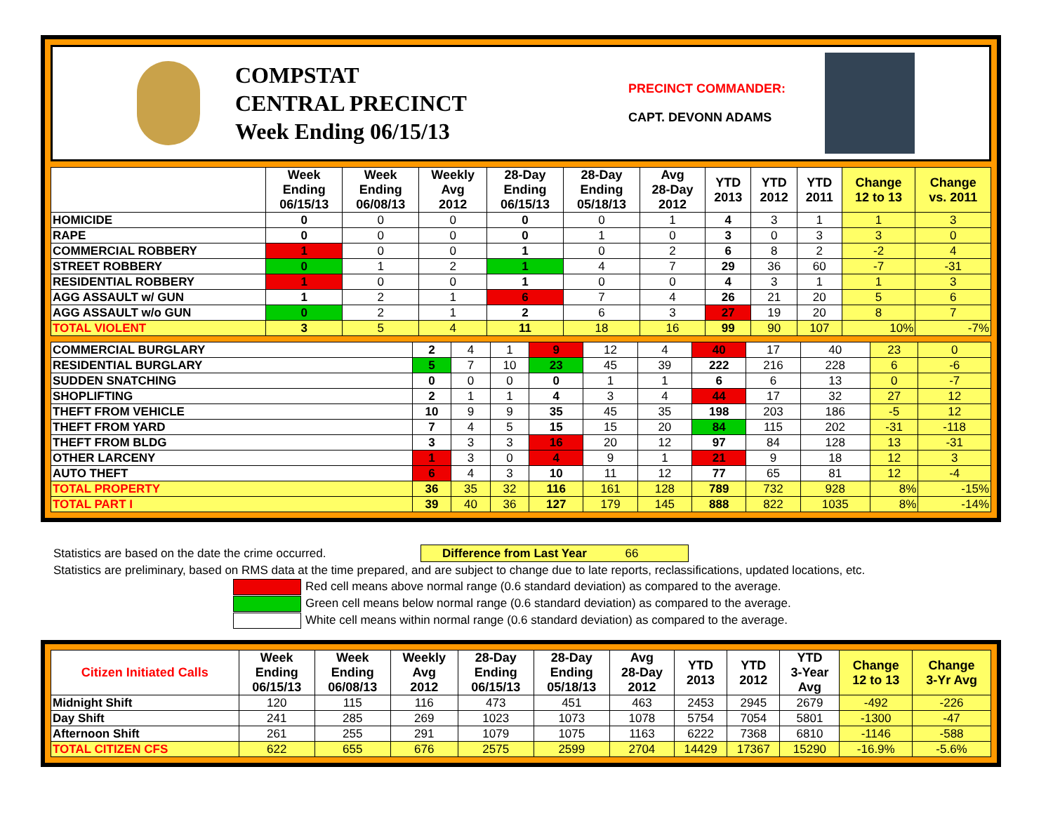COMPSTAT
CENTRAL PRECINCT
Week Ending 06/15/13
PRECINCT COMMANDER:
CAPT. DEVONN ADAMS
| | Week Ending 06/15/13 | Week Ending 06/08/13 | Weekly Avg 2012 | 28-Day Ending 06/15/13 | 28-Day Ending 05/18/13 | Avg 28-Day 2012 | YTD 2013 | YTD 2012 | YTD 2011 | Change 12 to 13 | Change vs. 2011 |
| --- | --- | --- | --- | --- | --- | --- | --- | --- | --- | --- | --- |
| HOMICIDE | 0 | 0 | 0 | 0 | 0 | 1 | 4 | 3 | 1 | 1 | 3 |
| RAPE | 0 | 0 | 0 | 0 | 1 | 0 | 3 | 0 | 3 | 3 | 0 |
| COMMERCIAL ROBBERY | 1 | 0 | 0 | 1 | 0 | 2 | 6 | 8 | 2 | -2 | 4 |
| STREET ROBBERY | 0 | 1 | 2 | 1 | 4 | 7 | 29 | 36 | 60 | -7 | -31 |
| RESIDENTIAL ROBBERY | 1 | 0 | 0 | 1 | 0 | 0 | 4 | 3 | 1 | 1 | 3 |
| AGG ASSAULT w/ GUN | 1 | 2 | 1 | 6 | 7 | 4 | 26 | 21 | 20 | 5 | 6 |
| AGG ASSAULT w/o GUN | 0 | 2 | 1 | 2 | 6 | 3 | 27 | 19 | 20 | 8 | 7 |
| TOTAL VIOLENT | 3 | 5 | 4 | 11 | 18 | 16 | 99 | 90 | 107 | 10% | -7% |
| COMMERCIAL BURGLARY | 2 | 4 | 1 | 9 | 12 | 4 | 40 | 17 | 40 | 23 | 0 |
| RESIDENTIAL BURGLARY | 5 | 7 | 10 | 23 | 45 | 39 | 222 | 216 | 228 | 6 | -6 |
| SUDDEN SNATCHING | 0 | 0 | 0 | 0 | 1 | 1 | 6 | 6 | 13 | 0 | -7 |
| SHOPLIFTING | 2 | 1 | 1 | 4 | 3 | 4 | 44 | 17 | 32 | 27 | 12 |
| THEFT FROM VEHICLE | 10 | 9 | 9 | 35 | 45 | 35 | 198 | 203 | 186 | -5 | 12 |
| THEFT FROM YARD | 7 | 4 | 5 | 15 | 15 | 20 | 84 | 115 | 202 | -31 | -118 |
| THEFT FROM BLDG | 3 | 3 | 3 | 16 | 20 | 12 | 97 | 84 | 128 | 13 | -31 |
| OTHER LARCENY | 1 | 3 | 0 | 4 | 9 | 1 | 21 | 9 | 18 | 12 | 3 |
| AUTO THEFT | 6 | 4 | 3 | 10 | 11 | 12 | 77 | 65 | 81 | 12 | -4 |
| TOTAL PROPERTY | 36 | 35 | 32 | 116 | 161 | 128 | 789 | 732 | 928 | 8% | -15% |
| TOTAL PART I | 39 | 40 | 36 | 127 | 179 | 145 | 888 | 822 | 1035 | 8% | -14% |
Statistics are based on the date the crime occurred. Difference from Last Year 66
Statistics are preliminary, based on RMS data at the time prepared, and are subject to change due to late reports, reclassifications, updated locations, etc.
Red cell means above normal range (0.6 standard deviation) as compared to the average.
Green cell means below normal range (0.6 standard deviation) as compared to the average.
White cell means within normal range (0.6 standard deviation) as compared to the average.
| Citizen Initiated Calls | Week Ending 06/15/13 | Week Ending 06/08/13 | Weekly Avg 2012 | 28-Day Ending 06/15/13 | 28-Day Ending 05/18/13 | Avg 28-Day 2012 | YTD 2013 | YTD 2012 | YTD 3-Year Avg | Change 12 to 13 | Change 3-Yr Avg |
| --- | --- | --- | --- | --- | --- | --- | --- | --- | --- | --- | --- |
| Midnight Shift | 120 | 115 | 116 | 473 | 451 | 463 | 2453 | 2945 | 2679 | -492 | -226 |
| Day Shift | 241 | 285 | 269 | 1023 | 1073 | 1078 | 5754 | 7054 | 5801 | -1300 | -47 |
| Afternoon Shift | 261 | 255 | 291 | 1079 | 1075 | 1163 | 6222 | 7368 | 6810 | -1146 | -588 |
| TOTAL CITIZEN CFS | 622 | 655 | 676 | 2575 | 2599 | 2704 | 14429 | 17367 | 15290 | -16.9% | -5.6% |